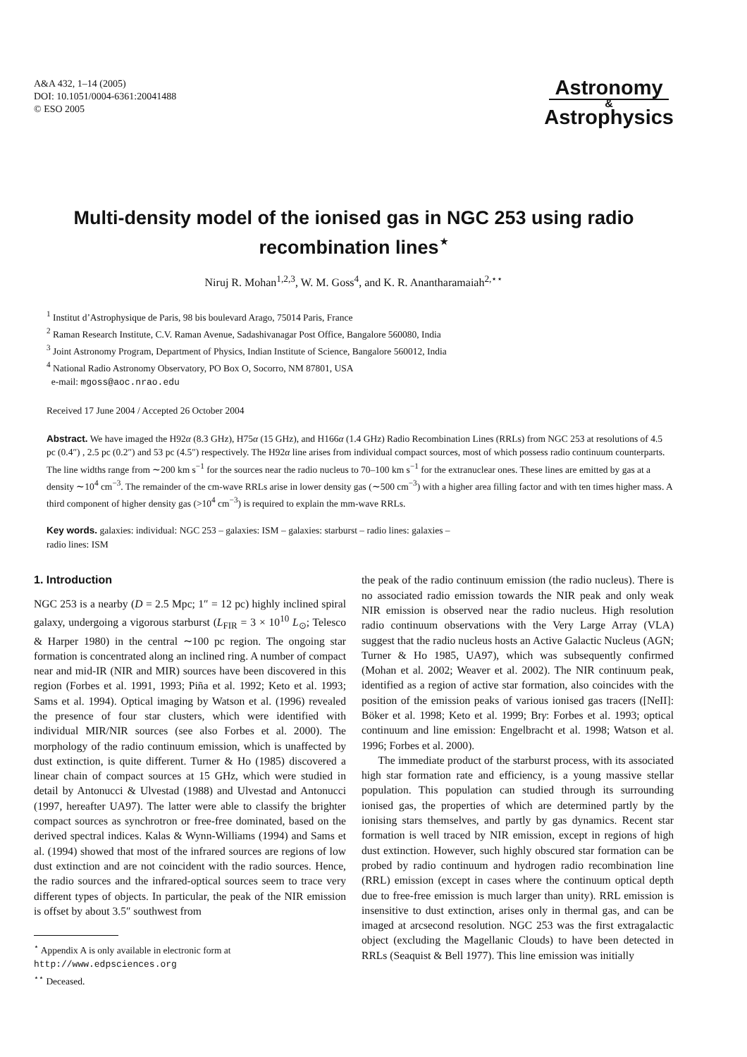A&A 432, 1–14 (2005)
DOI: 10.1051/0004-6361:20041488
© ESO 2005
Astronomy
&
Astrophysics
Multi-density model of the ionised gas in NGC 253 using radio recombination lines<sup>⋆</sup>
Niruj R. Mohan<sup>1,2,3</sup>, W. M. Goss<sup>4</sup>, and K. R. Anantharamaiah<sup>2,⋆⋆</sup>
<sup>1</sup> Institut d’Astrophysique de Paris, 98 bis boulevard Arago, 75014 Paris, France
<sup>2</sup> Raman Research Institute, C.V. Raman Avenue, Sadashivanagar Post Office, Bangalore 560080, India
<sup>3</sup> Joint Astronomy Program, Department of Physics, Indian Institute of Science, Bangalore 560012, India
<sup>4</sup> National Radio Astronomy Observatory, PO Box O, Socorro, NM 87801, USA
e-mail: mgoss@aoc.nrao.edu
Received 17 June 2004 / Accepted 26 October 2004
Abstract. We have imaged the H92α (8.3 GHz), H75α (15 GHz), and H166α (1.4 GHz) Radio Recombination Lines (RRLs) from NGC 253 at resolutions of 4.5 pc (0.4″) , 2.5 pc (0.2″) and 53 pc (4.5″) respectively. The H92α line arises from individual compact sources, most of which possess radio continuum counterparts. The line widths range from ∼200 km s<sup>−1</sup> for the sources near the radio nucleus to 70–100 km s<sup>−1</sup> for the extranuclear ones. These lines are emitted by gas at a density ∼10<sup>4</sup> cm<sup>−3</sup>. The remainder of the cm-wave RRLs arise in lower density gas (∼500 cm<sup>−3</sup>) with a higher area filling factor and with ten times higher mass. A third component of higher density gas (>10<sup>4</sup> cm<sup>−3</sup>) is required to explain the mm-wave RRLs.
Key words. galaxies: individual: NGC 253 – galaxies: ISM – galaxies: starburst – radio lines: galaxies –
radio lines: ISM
1. Introduction
NGC 253 is a nearby (D = 2.5 Mpc; 1″ = 12 pc) highly inclined spiral galaxy, undergoing a vigorous starburst (L<sub>FIR</sub> = 3 × 10<sup>10</sup> L<sub>⊙</sub>; Telesco & Harper 1980) in the central ∼100 pc region. The ongoing star formation is concentrated along an inclined ring. A number of compact near and mid-IR (NIR and MIR) sources have been discovered in this region (Forbes et al. 1991, 1993; Piña et al. 1992; Keto et al. 1993; Sams et al. 1994). Optical imaging by Watson et al. (1996) revealed the presence of four star clusters, which were identified with individual MIR/NIR sources (see also Forbes et al. 2000). The morphology of the radio continuum emission, which is unaffected by dust extinction, is quite different. Turner & Ho (1985) discovered a linear chain of compact sources at 15 GHz, which were studied in detail by Antonucci & Ulvestad (1988) and Ulvestad and Antonucci (1997, hereafter UA97). The latter were able to classify the brighter compact sources as synchrotron or free-free dominated, based on the derived spectral indices. Kalas & Wynn-Williams (1994) and Sams et al. (1994) showed that most of the infrared sources are regions of low dust extinction and are not coincident with the radio sources. Hence, the radio sources and the infrared-optical sources seem to trace very different types of objects. In particular, the peak of the NIR emission is offset by about 3.5″ southwest from
<sup>⋆</sup> Appendix A is only available in electronic form at
http://www.edpsciences.org
<sup>⋆⋆</sup> Deceased.
the peak of the radio continuum emission (the radio nucleus). There is no associated radio emission towards the NIR peak and only weak NIR emission is observed near the radio nucleus. High resolution radio continuum observations with the Very Large Array (VLA) suggest that the radio nucleus hosts an Active Galactic Nucleus (AGN; Turner & Ho 1985, UA97), which was subsequently confirmed (Mohan et al. 2002; Weaver et al. 2002). The NIR continuum peak, identified as a region of active star formation, also coincides with the position of the emission peaks of various ionised gas tracers ([NeII]: Böker et al. 1998; Keto et al. 1999; Brγ: Forbes et al. 1993; optical continuum and line emission: Engelbracht et al. 1998; Watson et al. 1996; Forbes et al. 2000).
The immediate product of the starburst process, with its associated high star formation rate and efficiency, is a young massive stellar population. This population can studied through its surrounding ionised gas, the properties of which are determined partly by the ionising stars themselves, and partly by gas dynamics. Recent star formation is well traced by NIR emission, except in regions of high dust extinction. However, such highly obscured star formation can be probed by radio continuum and hydrogen radio recombination line (RRL) emission (except in cases where the continuum optical depth due to free-free emission is much larger than unity). RRL emission is insensitive to dust extinction, arises only in thermal gas, and can be imaged at arcsecond resolution. NGC 253 was the first extragalactic object (excluding the Magellanic Clouds) to have been detected in RRLs (Seaquist & Bell 1977). This line emission was initially